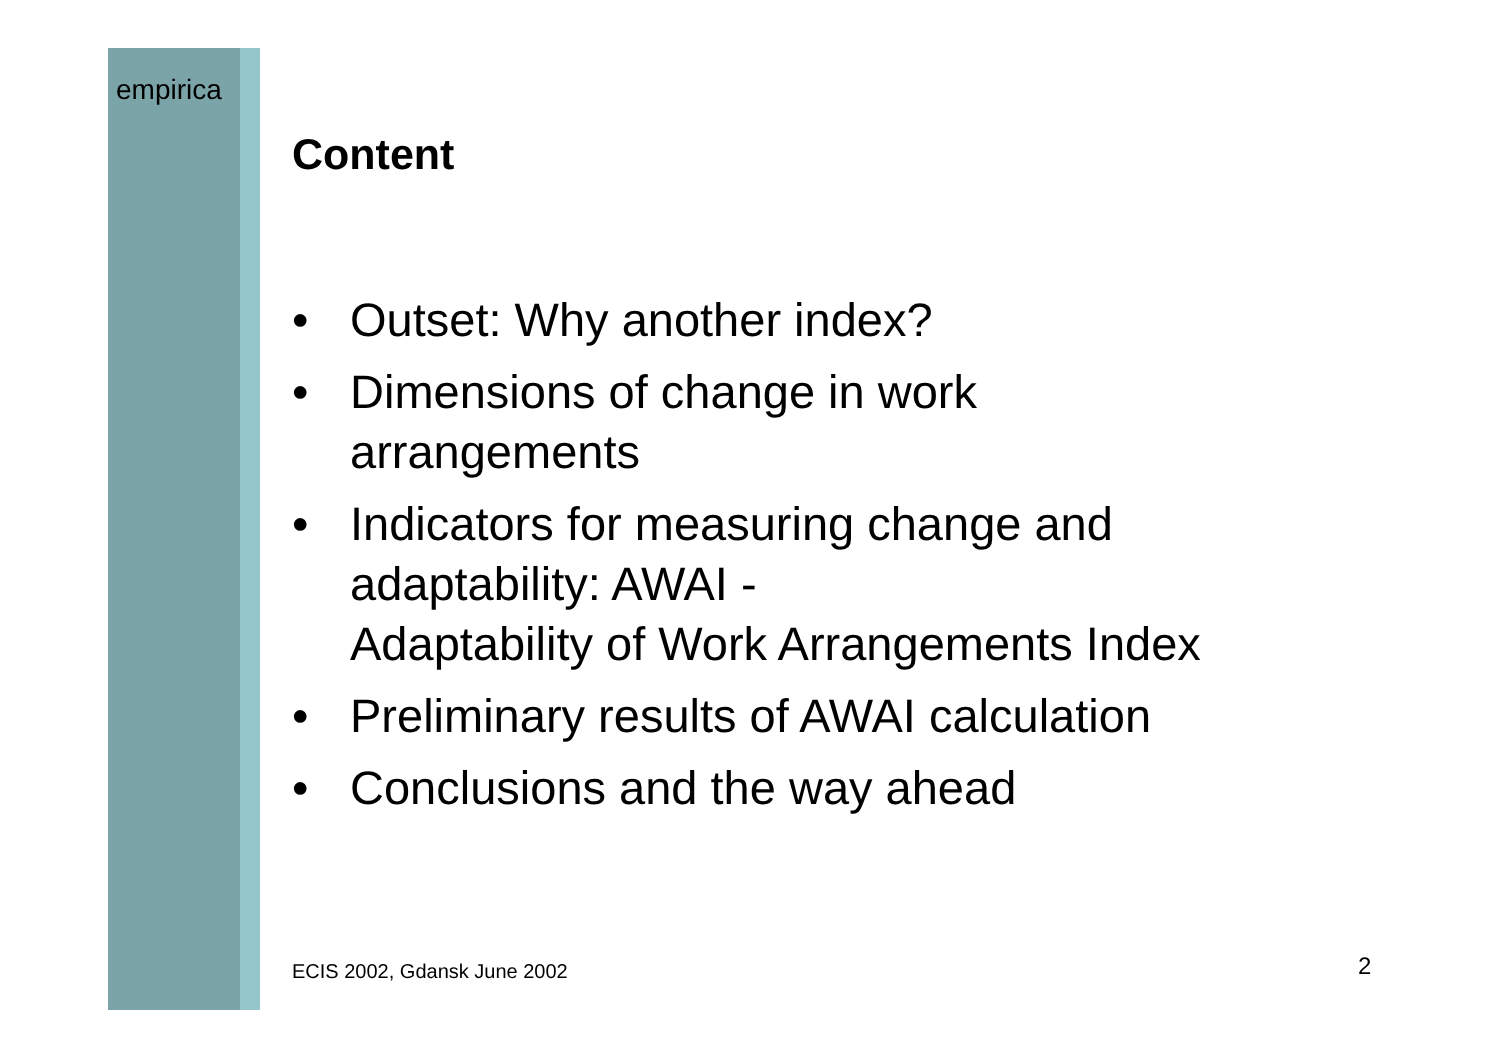empirica
Content
• Outset: Why another index?
• Dimensions of change in work
arrangements
• Indicators for measuring change and
adaptability: AWAI -
Adaptability of Work Arrangements Index
• Preliminary results of AWAI calculation
• Conclusions and the way ahead
ECIS 2002, Gdansk June 2002 2